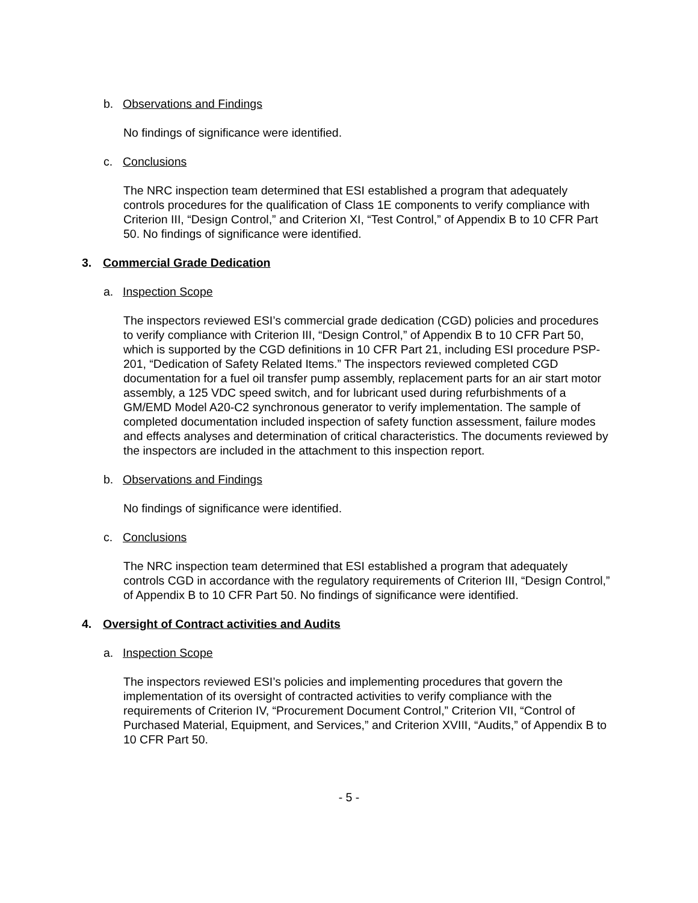b. Observations and Findings
No findings of significance were identified.
c. Conclusions
The NRC inspection team determined that ESI established a program that adequately controls procedures for the qualification of Class 1E components to verify compliance with Criterion III, “Design Control,” and Criterion XI, “Test Control,” of Appendix B to 10 CFR Part 50. No findings of significance were identified.
3. Commercial Grade Dedication
a. Inspection Scope
The inspectors reviewed ESI’s commercial grade dedication (CGD) policies and procedures to verify compliance with Criterion III, “Design Control,” of Appendix B to 10 CFR Part 50, which is supported by the CGD definitions in 10 CFR Part 21, including ESI procedure PSP-201, “Dedication of Safety Related Items.” The inspectors reviewed completed CGD documentation for a fuel oil transfer pump assembly, replacement parts for an air start motor assembly, a 125 VDC speed switch, and for lubricant used during refurbishments of a GM/EMD Model A20-C2 synchronous generator to verify implementation. The sample of completed documentation included inspection of safety function assessment, failure modes and effects analyses and determination of critical characteristics. The documents reviewed by the inspectors are included in the attachment to this inspection report.
b. Observations and Findings
No findings of significance were identified.
c. Conclusions
The NRC inspection team determined that ESI established a program that adequately controls CGD in accordance with the regulatory requirements of Criterion III, “Design Control,” of Appendix B to 10 CFR Part 50. No findings of significance were identified.
4. Oversight of Contract activities and Audits
a. Inspection Scope
The inspectors reviewed ESI’s policies and implementing procedures that govern the implementation of its oversight of contracted activities to verify compliance with the requirements of Criterion IV, “Procurement Document Control,” Criterion VII, “Control of Purchased Material, Equipment, and Services,” and Criterion XVIII, “Audits,” of Appendix B to 10 CFR Part 50.
- 5 -